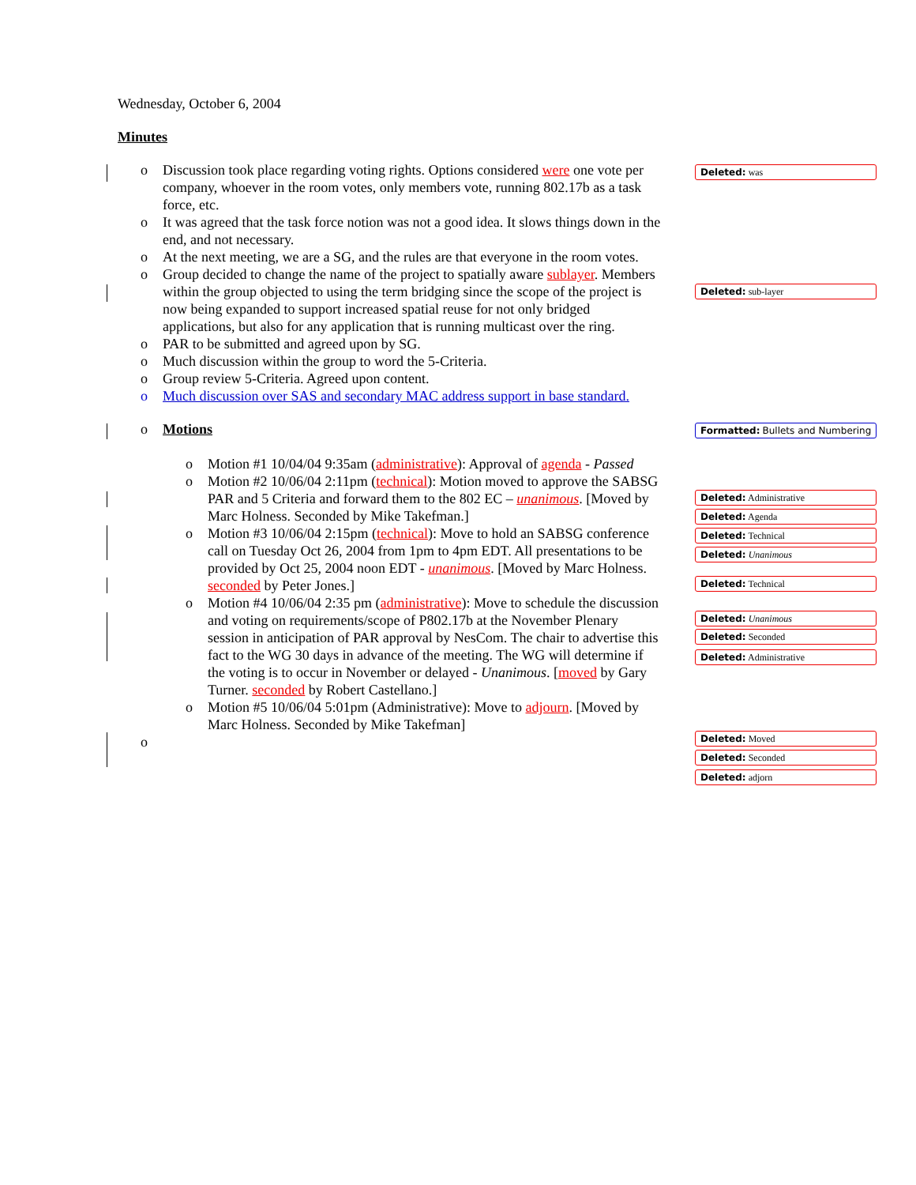Wednesday, October 6, 2004
Minutes
o Discussion took place regarding voting rights. Options considered were one vote per company, whoever in the room votes, only members vote, running 802.17b as a task force, etc.
o It was agreed that the task force notion was not a good idea. It slows things down in the end, and not necessary.
o At the next meeting, we are a SG, and the rules are that everyone in the room votes.
o Group decided to change the name of the project to spatially aware sublayer. Members within the group objected to using the term bridging since the scope of the project is now being expanded to support increased spatial reuse for not only bridged applications, but also for any application that is running multicast over the ring.
o PAR to be submitted and agreed upon by SG.
o Much discussion within the group to word the 5-Criteria.
o Group review 5-Criteria. Agreed upon content.
o Much discussion over SAS and secondary MAC address support in base standard.
o Motions
o Motion #1 10/04/04 9:35am (administrative): Approval of agenda - Passed
o Motion #2 10/06/04 2:11pm (technical): Motion moved to approve the SABSG PAR and 5 Criteria and forward them to the 802 EC – unanimous. [Moved by Marc Holness. Seconded by Mike Takefman.]
o Motion #3 10/06/04 2:15pm (technical): Move to hold an SABSG conference call on Tuesday Oct 26, 2004 from 1pm to 4pm EDT. All presentations to be provided by Oct 25, 2004 noon EDT - unanimous. [Moved by Marc Holness. seconded by Peter Jones.]
o Motion #4 10/06/04 2:35 pm (administrative): Move to schedule the discussion and voting on requirements/scope of P802.17b at the November Plenary session in anticipation of PAR approval by NesCom. The chair to advertise this fact to the WG 30 days in advance of the meeting. The WG will determine if the voting is to occur in November or delayed - Unanimous. [moved by Gary Turner. seconded by Robert Castellano.]
o Motion #5 10/06/04 5:01pm (Administrative): Move to adjourn. [Moved by Marc Holness. Seconded by Mike Takefman]
o
Deleted: was
Deleted: sub-layer
Formatted: Bullets and Numbering
Deleted: Administrative
Deleted: Agenda
Deleted: Technical
Deleted: Unanimous
Deleted: Technical
Deleted: Unanimous
Deleted: Seconded
Deleted: Administrative
Deleted: Moved
Deleted: Seconded
Deleted: adjorn